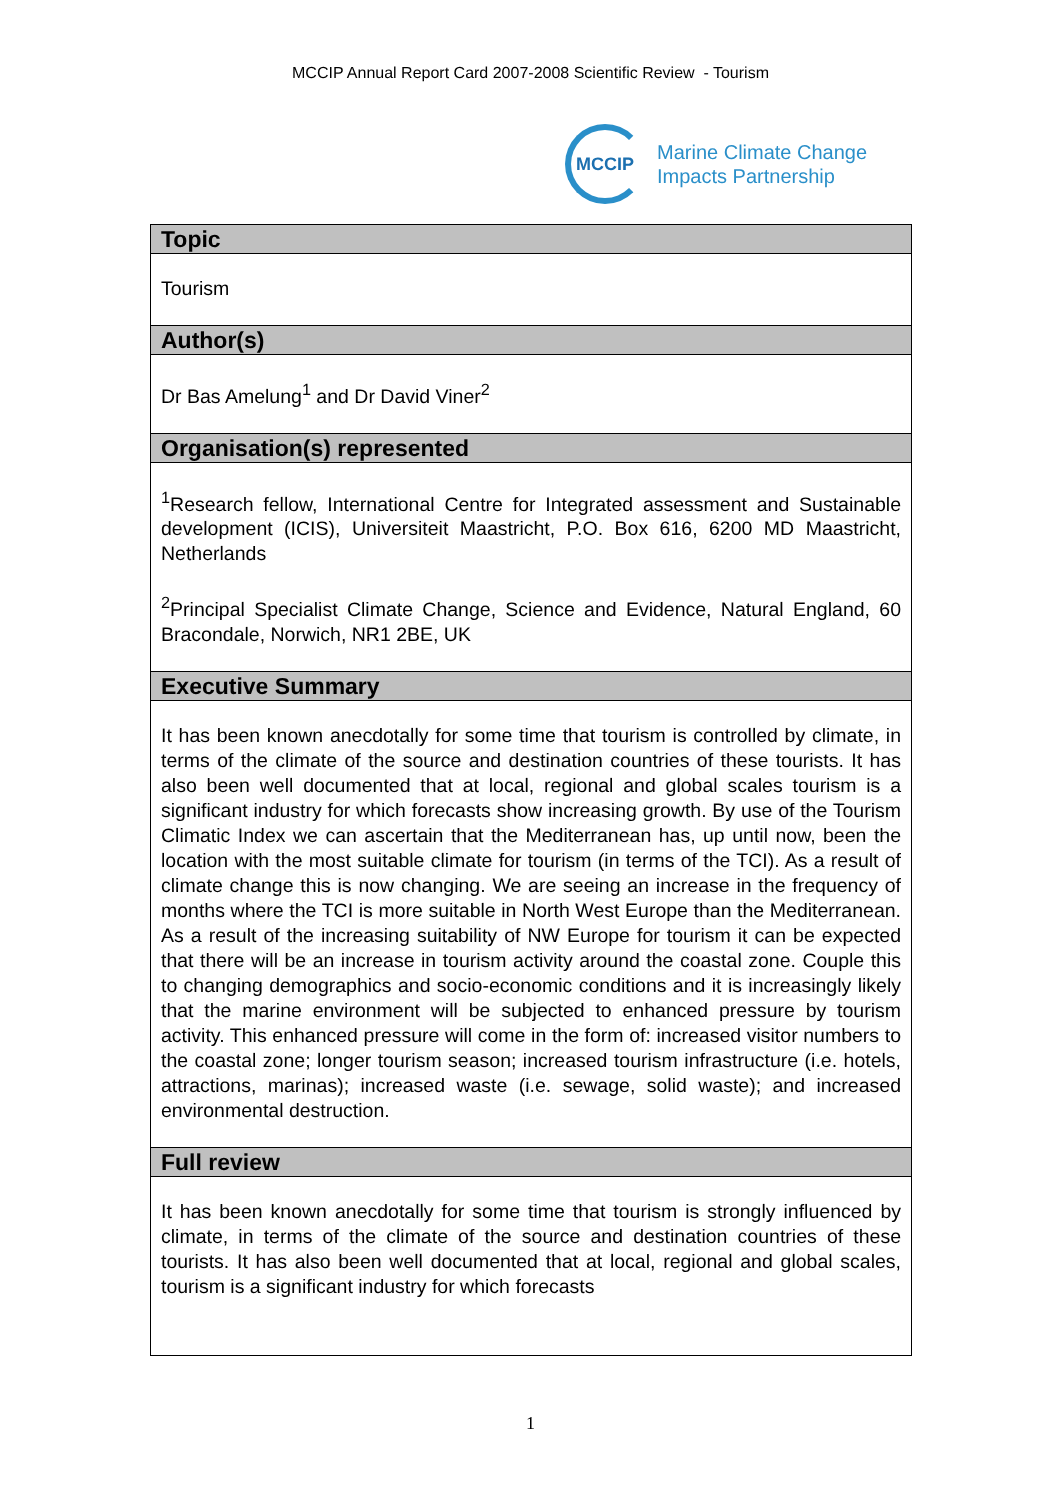MCCIP Annual Report Card 2007-2008 Scientific Review - Tourism
MCCIP
Marine Climate Change
Impacts Partnership
Topic
Tourism
Author(s)
Dr Bas Amelung<sup>1</sup> and Dr David Viner<sup>2</sup>
Organisation(s) represented
<sup>1</sup> Research fellow, International Centre for Integrated assessment and Sustainable development (ICIS), Universiteit Maastricht, P.O. Box 616, 6200 MD Maastricht, Netherlands
<sup>2</sup> Principal Specialist Climate Change, Science and Evidence, Natural England, 60 Bracondale, Norwich, NR1 2BE, UK
Executive Summary
It has been known anecdotally for some time that tourism is controlled by climate, in terms of the climate of the source and destination countries of these tourists. It has also been well documented that at local, regional and global scales tourism is a significant industry for which forecasts show increasing growth. By use of the Tourism Climatic Index we can ascertain that the Mediterranean has, up until now, been the location with the most suitable climate for tourism (in terms of the TCI). As a result of climate change this is now changing. We are seeing an increase in the frequency of months where the TCI is more suitable in North West Europe than the Mediterranean. As a result of the increasing suitability of NW Europe for tourism it can be expected that there will be an increase in tourism activity around the coastal zone. Couple this to changing demographics and socio-economic conditions and it is increasingly likely that the marine environment will be subjected to enhanced pressure by tourism activity. This enhanced pressure will come in the form of: increased visitor numbers to the coastal zone; longer tourism season; increased tourism infrastructure (i.e. hotels, attractions, marinas); increased waste (i.e. sewage, solid waste); and increased environmental destruction.
Full review
It has been known anecdotally for some time that tourism is strongly influenced by climate, in terms of the climate of the source and destination countries of these tourists. It has also been well documented that at local, regional and global scales, tourism is a significant industry for which forecasts
1